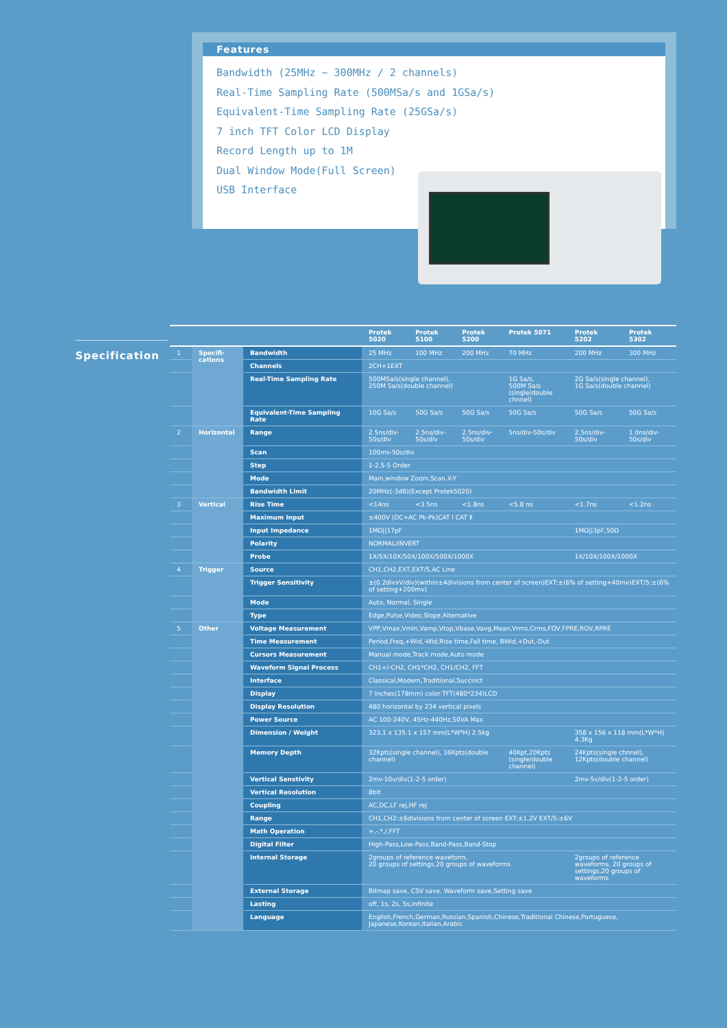Features
Bandwidth (25MHz ~ 300MHz / 2 channels)
Real-Time Sampling Rate (500MSa/s and 1GSa/s)
Equivalent-Time Sampling Rate (25GSa/s)
7 inch TFT Color LCD Display
Record Length up to 1M
Dual Window Mode(Full Screen)
USB Interface
Specification
| | | | Protek 5020 | Protek 5100 | Protek 5200 | Protek 5071 | Protek 5202 | Protek 5302 |
| --- | --- | --- | --- | --- | --- | --- | --- | --- |
| 1 | Specifi-cations | Bandwidth | 25 MHz | 100 MHz | 200 MHz | 70 MHz | 200 MHz | 300 MHz |
| | | Channels | 2CH+1EXT | | | | | |
| | | Real-Time Sampling Rate | 500MSa/s(single channel), 250M Sa/s(double channel) | | | 1G Sa/s, 500M Sa/s (single/double chnnel) | 2G Sa/s(single channel), 1G Sa/s(double channel) | |
| | | Equivalent-Time Sampling Rate | 10G Sa/s | 50G Sa/s | 50G Sa/s | 50G Sa/s | 50G Sa/s | 50G Sa/s |
| 2 | Horizontal | Range | 2.5ns/div-50s/div | 2.5ns/div-50s/div | 2.5ns/div-50s/div | 5ns/div-50s/div | 2.5ns/div-50s/div | 1.0ns/div-50s/div |
| | | Scan | 100ms-50s/div | | | | | |
| | | Step | 1-2.5-5 Order | | | | | |
| | | Mode | Main,window Zoom,Scan,X-Y | | | | | |
| | | Bandwidth Limit | 20MHz(-3dB)(Except Protek5020) | | | | | |
| 3 | Vertical | Rise Time | <14ns | <3.5ns | <1.8ns | <5.8 ns | <1.7ns | <1.2ns |
| | | Maximum Input | ±400V (DC+AC Pk-Pk)CAT Ⅰ CAT Ⅱ | | | | | |
| | | Input Impedance | 1MΩ//17pF | | | | 1MΩ//3pF,50Ω | |
| | | Polarity | NORMAL/INVERT | | | | | |
| | | Probe | 1X/5X/10X/50X/100X/500X/1000X | | | | 1X/10X/100X/1000X | |
| 4 | Trigger | Source | CH1,CH2,EXT,EXT/5,AC Line | | | | | |
| | | Trigger Sensitivity | ±(0.2divxV/div)(within±4divisions from center of screen)EXT:±(6% of setting+40mv)EXT/5:±(6% of setting+200mv) | | | | | |
| | | Mode | Auto, Normal, Single | | | | | |
| | | Type | Edge,Pulse,Video,Slope,Alternative | | | | | |
| 5 | Other | Voltage Measurement | VPP,Vmax,Vmin,Vamp,Vtop,Vbase,Vavg,Mean,Vrms,Crms,FOV,FPRE,ROV,RPRE | | | | | |
| | | Time Measurement | Period,Freq,+Wid,-Wid,Rise time,Fall time, BWid,+Dut,-Dut | | | | | |
| | | Cursors Measurement | Manual mode,Track mode,Auto mode | | | | | |
| | | Waveform Signal Process | CH1+/-CH2, CH1*CH2, CH1/CH2, FFT | | | | | |
| | | Interface | Classical,Modern,Traditional,Succinct | | | | | |
| | | Display | 7 inches(178mm) color TFT(480*234)LCD | | | | | |
| | | Display Resolution | 480 horizontal by 234 vertical pixels | | | | | |
| | | Power Source | AC 100-240V, 45Hz-440Hz,50VA Max | | | | | |
| | | Dimension / Weight | 323.1 x 135.1 x 157 mm(L*W*H) 2.5kg | | | | 358 x 156 x 118 mm(L*W*H) 4.3Kg | |
| | | Memory Depth | 32Kpts(single channel), 16Kpts(double channel) | | | 40Kpt,20Kpts (single/double channel) | 24Kpts(single chnnel), 12Kpts(double channel) | |
| | | Vertical Senstivity | 2mv-10v/div(1-2-5 order) | | | | 2mv-5v/div(1-2-5 order) | |
| | | Vertical Resolution | 8bit | | | | | |
| | | Coupling | AC,DC,LF rej,HF rej | | | | | |
| | | Range | CH1,CH2:±6divisions from center of screen EXT:±1.2V EXT/5:±6V | | | | | |
| | | Math Operation | +,-,*,/,FFT | | | | | |
| | | Digital Filter | High-Pass,Low-Pass,Band-Pass,Band-Stop | | | | | |
| | | Internal Storage | 2groups of reference waveform, 20 groups of settings,20 groups of waveforms | | | | 2groups of reference waveforms, 20 groups of settings,20 groups of waveforms | |
| | | External Storage | Bitmap save, CSV save, Waveform save,Setting save | | | | | |
| | | Lasting | off, 1s, 2s, 5s,infinite | | | | | |
| | | Language | English,French,German,Russian,Spanish,Chinese,Traditional Chinese,Portuguese, Japanese,Korean,Italian,Arabic | | | | | |